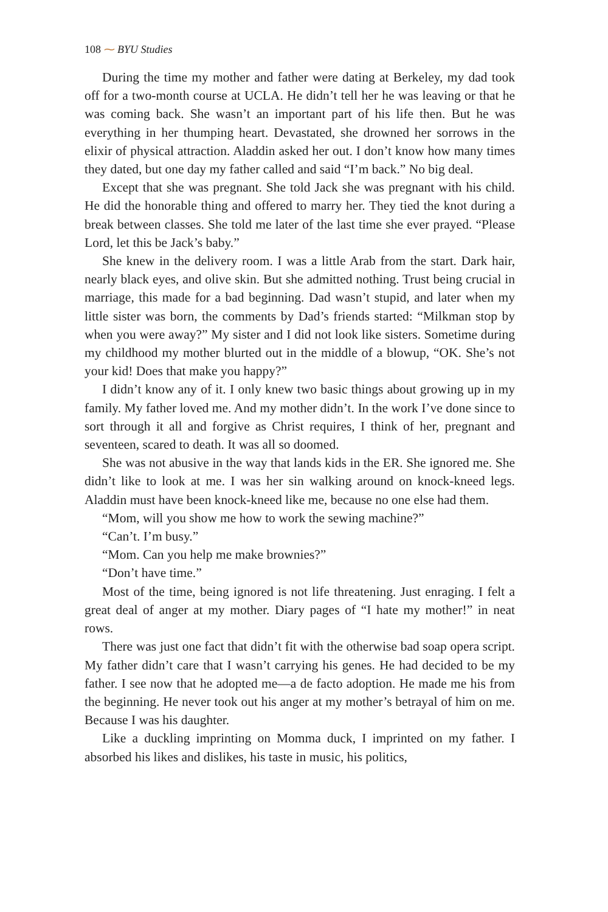108 ⁓ BYU Studies
During the time my mother and father were dating at Berkeley, my dad took off for a two-month course at UCLA. He didn’t tell her he was leaving or that he was coming back. She wasn’t an important part of his life then. But he was everything in her thumping heart. Devastated, she drowned her sorrows in the elixir of physical attraction. Aladdin asked her out. I don’t know how many times they dated, but one day my father called and said “I’m back.” No big deal.
Except that she was pregnant. She told Jack she was pregnant with his child. He did the honorable thing and offered to marry her. They tied the knot during a break between classes. She told me later of the last time she ever prayed. “Please Lord, let this be Jack’s baby.”
She knew in the delivery room. I was a little Arab from the start. Dark hair, nearly black eyes, and olive skin. But she admitted nothing. Trust being crucial in marriage, this made for a bad beginning. Dad wasn’t stupid, and later when my little sister was born, the comments by Dad’s friends started: “Milkman stop by when you were away?” My sister and I did not look like sisters. Sometime during my childhood my mother blurted out in the middle of a blowup, “OK. She’s not your kid! Does that make you happy?”
I didn’t know any of it. I only knew two basic things about growing up in my family. My father loved me. And my mother didn’t. In the work I’ve done since to sort through it all and forgive as Christ requires, I think of her, pregnant and seventeen, scared to death. It was all so doomed.
She was not abusive in the way that lands kids in the ER. She ignored me. She didn’t like to look at me. I was her sin walking around on knock-kneed legs. Aladdin must have been knock-kneed like me, because no one else had them.
“Mom, will you show me how to work the sewing machine?”
“Can’t. I’m busy.”
“Mom. Can you help me make brownies?”
“Don’t have time.”
Most of the time, being ignored is not life threatening. Just enraging. I felt a great deal of anger at my mother. Diary pages of “I hate my mother!” in neat rows.
There was just one fact that didn’t fit with the otherwise bad soap opera script. My father didn’t care that I wasn’t carrying his genes. He had decided to be my father. I see now that he adopted me—a de facto adoption. He made me his from the beginning. He never took out his anger at my mother’s betrayal of him on me. Because I was his daughter.
Like a duckling imprinting on Momma duck, I imprinted on my father. I absorbed his likes and dislikes, his taste in music, his politics,